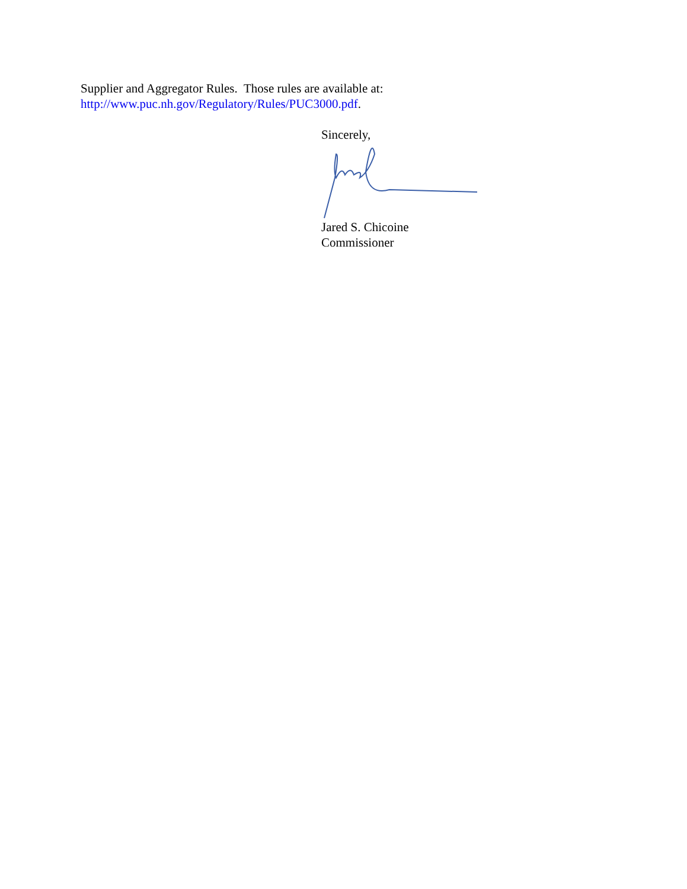Supplier and Aggregator Rules. Those rules are available at:
http://www.puc.nh.gov/Regulatory/Rules/PUC3000.pdf.
Sincerely,
Jared S. Chicoine
Commissioner